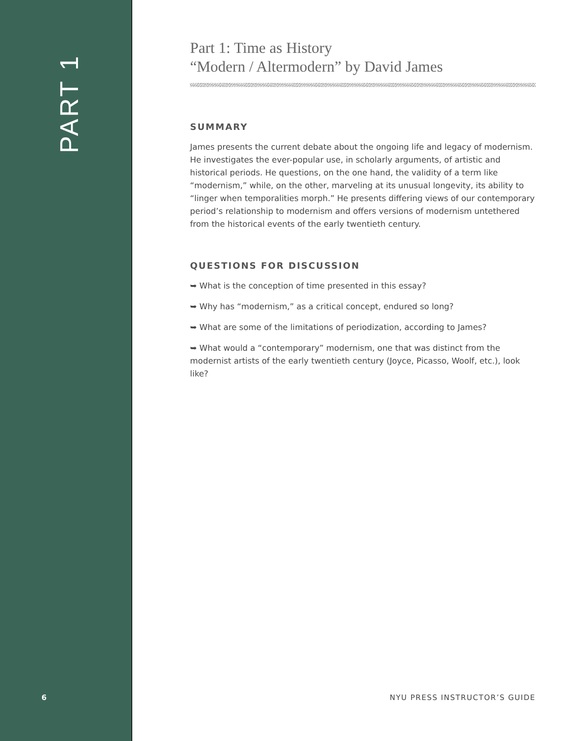PART 1
Part 1: Time as History
“Modern / Altermodern” by David James
SUMMARY
James presents the current debate about the ongoing life and legacy of modernism. He investigates the ever-popular use, in scholarly arguments, of artistic and historical periods. He questions, on the one hand, the validity of a term like “modernism,” while, on the other, marveling at its unusual longevity, its ability to “linger when temporalities morph.” He presents differing views of our contemporary period’s relationship to modernism and offers versions of modernism untethered from the historical events of the early twentieth century.
QUESTIONS FOR DISCUSSION
➥ What is the conception of time presented in this essay?
➥ Why has “modernism,” as a critical concept, endured so long?
➥ What are some of the limitations of periodization, according to James?
➥ What would a “contemporary” modernism, one that was distinct from the modernist artists of the early twentieth century (Joyce, Picasso, Woolf, etc.), look like?
6 NYU PRESS INSTRUCTOR’S GUIDE